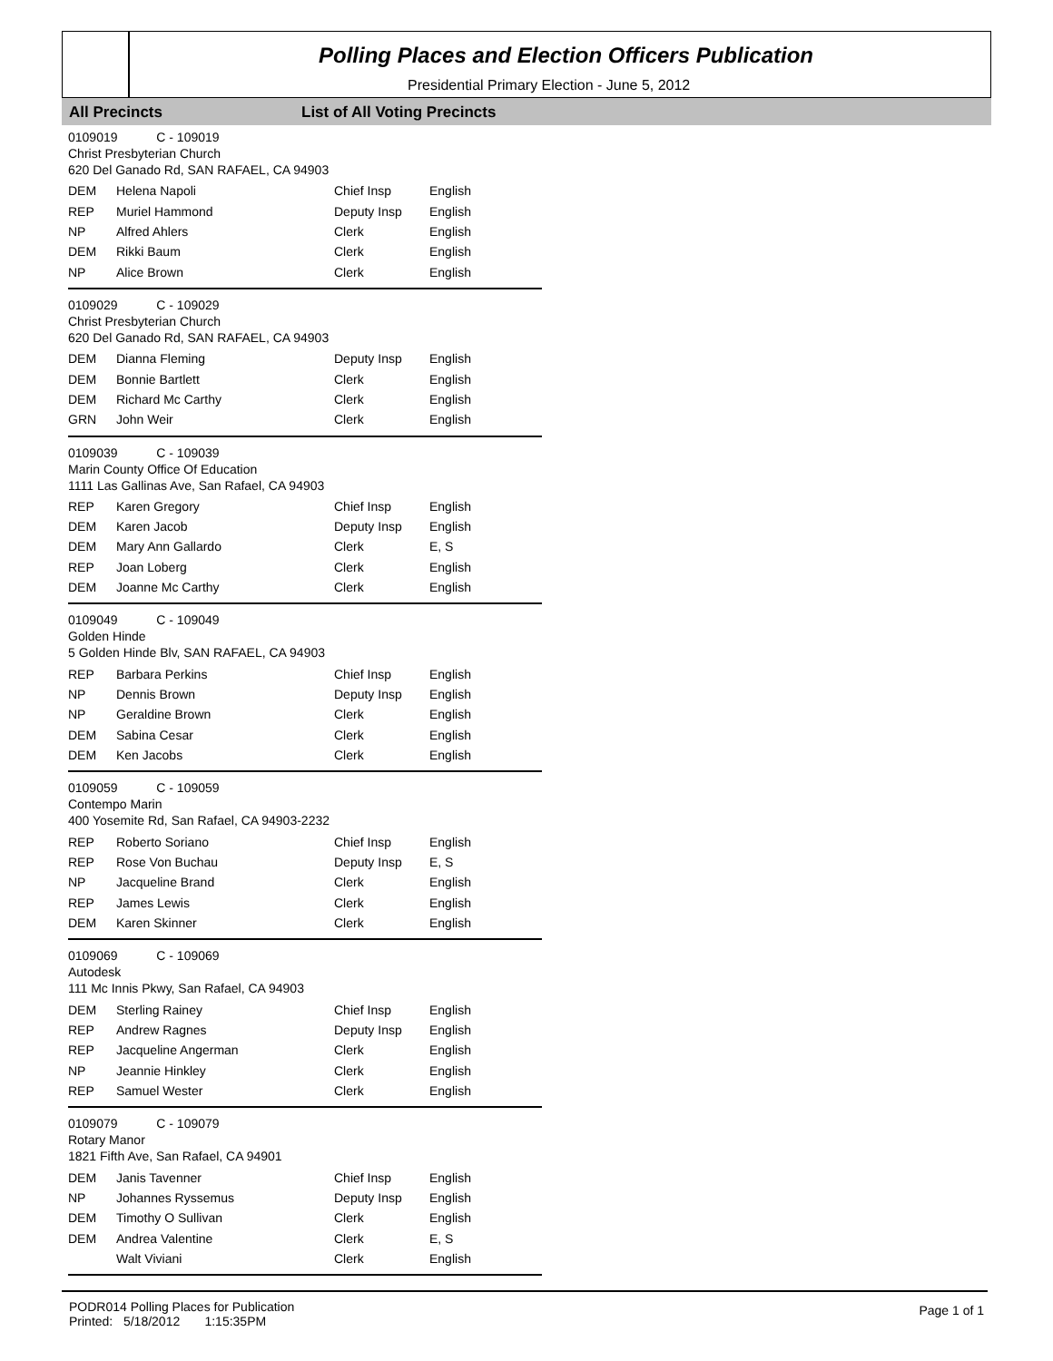Polling Places and Election Officers Publication
Presidential Primary Election - June 5, 2012
All Precincts List of All Voting Precincts
0109019 C - 109019
Christ Presbyterian Church
620 Del Ganado Rd, SAN RAFAEL, CA 94903
| DEM | Helena Napoli | Chief Insp | English |
| REP | Muriel Hammond | Deputy Insp | English |
| NP | Alfred Ahlers | Clerk | English |
| DEM | Rikki Baum | Clerk | English |
| NP | Alice Brown | Clerk | English |
0109029 C - 109029
Christ Presbyterian Church
620 Del Ganado Rd, SAN RAFAEL, CA 94903
| DEM | Dianna Fleming | Deputy Insp | English |
| DEM | Bonnie Bartlett | Clerk | English |
| DEM | Richard Mc Carthy | Clerk | English |
| GRN | John Weir | Clerk | English |
0109039 C - 109039
Marin County Office Of Education
1111 Las Gallinas Ave, San Rafael, CA 94903
| REP | Karen Gregory | Chief Insp | English |
| DEM | Karen Jacob | Deputy Insp | English |
| DEM | Mary Ann Gallardo | Clerk | E, S |
| REP | Joan Loberg | Clerk | English |
| DEM | Joanne Mc Carthy | Clerk | English |
0109049 C - 109049
Golden Hinde
5 Golden Hinde Blv, SAN RAFAEL, CA 94903
| REP | Barbara Perkins | Chief Insp | English |
| NP | Dennis Brown | Deputy Insp | English |
| NP | Geraldine Brown | Clerk | English |
| DEM | Sabina Cesar | Clerk | English |
| DEM | Ken Jacobs | Clerk | English |
0109059 C - 109059
Contempo Marin
400 Yosemite Rd, San Rafael, CA 94903-2232
| REP | Roberto Soriano | Chief Insp | English |
| REP | Rose Von Buchau | Deputy Insp | E, S |
| NP | Jacqueline Brand | Clerk | English |
| REP | James Lewis | Clerk | English |
| DEM | Karen Skinner | Clerk | English |
0109069 C - 109069
Autodesk
111 Mc Innis Pkwy, San Rafael, CA 94903
| DEM | Sterling Rainey | Chief Insp | English |
| REP | Andrew Ragnes | Deputy Insp | English |
| REP | Jacqueline Angerman | Clerk | English |
| NP | Jeannie Hinkley | Clerk | English |
| REP | Samuel Wester | Clerk | English |
0109079 C - 109079
Rotary Manor
1821 Fifth Ave, San Rafael, CA 94901
| DEM | Janis Tavenner | Chief Insp | English |
| NP | Johannes Ryssemus | Deputy Insp | English |
| DEM | Timothy O Sullivan | Clerk | English |
| DEM | Andrea Valentine | Clerk | E, S |
| | Walt Viviani | Clerk | English |
PODR014 Polling Places for Publication
Printed: 5/18/2012 1:15:35PM
Page 1 of 1